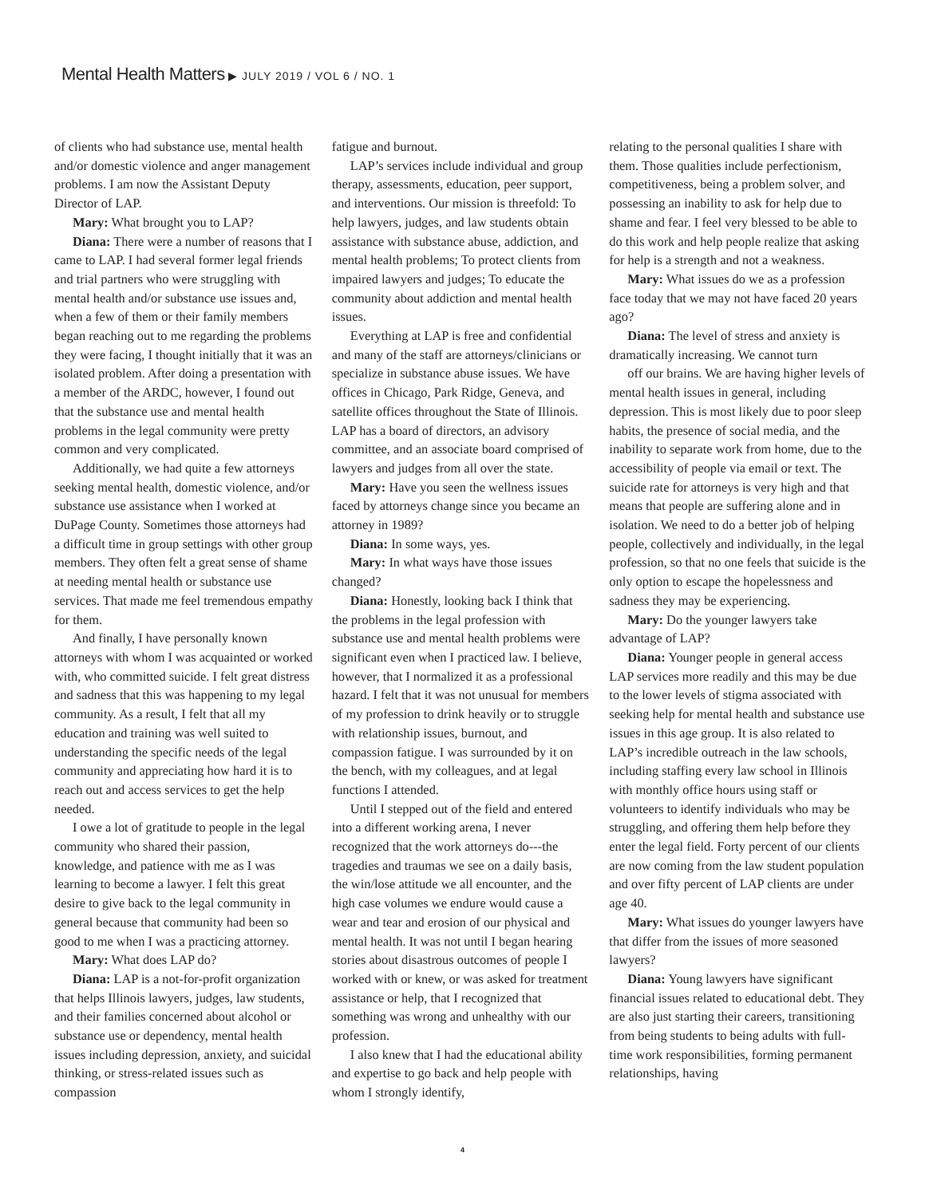Mental Health Matters ▶ JULY 2019 / VOL 6 / NO. 1
of clients who had substance use, mental health and/or domestic violence and anger management problems. I am now the Assistant Deputy Director of LAP.
Mary: What brought you to LAP?
Diana: There were a number of reasons that I came to LAP. I had several former legal friends and trial partners who were struggling with mental health and/or substance use issues and, when a few of them or their family members began reaching out to me regarding the problems they were facing, I thought initially that it was an isolated problem. After doing a presentation with a member of the ARDC, however, I found out that the substance use and mental health problems in the legal community were pretty common and very complicated.
Additionally, we had quite a few attorneys seeking mental health, domestic violence, and/or substance use assistance when I worked at DuPage County. Sometimes those attorneys had a difficult time in group settings with other group members. They often felt a great sense of shame at needing mental health or substance use services. That made me feel tremendous empathy for them.
And finally, I have personally known attorneys with whom I was acquainted or worked with, who committed suicide. I felt great distress and sadness that this was happening to my legal community. As a result, I felt that all my education and training was well suited to understanding the specific needs of the legal community and appreciating how hard it is to reach out and access services to get the help needed.
I owe a lot of gratitude to people in the legal community who shared their passion, knowledge, and patience with me as I was learning to become a lawyer. I felt this great desire to give back to the legal community in general because that community had been so good to me when I was a practicing attorney.
Mary: What does LAP do?
Diana: LAP is a not-for-profit organization that helps Illinois lawyers, judges, law students, and their families concerned about alcohol or substance use or dependency, mental health issues including depression, anxiety, and suicidal thinking, or stress-related issues such as compassion
fatigue and burnout.
LAP’s services include individual and group therapy, assessments, education, peer support, and interventions. Our mission is threefold: To help lawyers, judges, and law students obtain assistance with substance abuse, addiction, and mental health problems; To protect clients from impaired lawyers and judges; To educate the community about addiction and mental health issues.
Everything at LAP is free and confidential and many of the staff are attorneys/clinicians or specialize in substance abuse issues. We have offices in Chicago, Park Ridge, Geneva, and satellite offices throughout the State of Illinois. LAP has a board of directors, an advisory committee, and an associate board comprised of lawyers and judges from all over the state.
Mary: Have you seen the wellness issues faced by attorneys change since you became an attorney in 1989?
Diana: In some ways, yes.
Mary: In what ways have those issues changed?
Diana: Honestly, looking back I think that the problems in the legal profession with substance use and mental health problems were significant even when I practiced law. I believe, however, that I normalized it as a professional hazard. I felt that it was not unusual for members of my profession to drink heavily or to struggle with relationship issues, burnout, and compassion fatigue. I was surrounded by it on the bench, with my colleagues, and at legal functions I attended.
Until I stepped out of the field and entered into a different working arena, I never recognized that the work attorneys do---the tragedies and traumas we see on a daily basis, the win/lose attitude we all encounter, and the high case volumes we endure would cause a wear and tear and erosion of our physical and mental health. It was not until I began hearing stories about disastrous outcomes of people I worked with or knew, or was asked for treatment assistance or help, that I recognized that something was wrong and unhealthy with our profession.
I also knew that I had the educational ability and expertise to go back and help people with whom I strongly identify,
relating to the personal qualities I share with them. Those qualities include perfectionism, competitiveness, being a problem solver, and possessing an inability to ask for help due to shame and fear. I feel very blessed to be able to do this work and help people realize that asking for help is a strength and not a weakness.
Mary: What issues do we as a profession face today that we may not have faced 20 years ago?
Diana: The level of stress and anxiety is dramatically increasing. We cannot turn
off our brains. We are having higher levels of mental health issues in general, including depression. This is most likely due to poor sleep habits, the presence of social media, and the inability to separate work from home, due to the accessibility of people via email or text. The suicide rate for attorneys is very high and that means that people are suffering alone and in isolation. We need to do a better job of helping people, collectively and individually, in the legal profession, so that no one feels that suicide is the only option to escape the hopelessness and sadness they may be experiencing.
Mary: Do the younger lawyers take advantage of LAP?
Diana: Younger people in general access LAP services more readily and this may be due to the lower levels of stigma associated with seeking help for mental health and substance use issues in this age group. It is also related to LAP’s incredible outreach in the law schools, including staffing every law school in Illinois with monthly office hours using staff or volunteers to identify individuals who may be struggling, and offering them help before they enter the legal field. Forty percent of our clients are now coming from the law student population and over fifty percent of LAP clients are under age 40.
Mary: What issues do younger lawyers have that differ from the issues of more seasoned lawyers?
Diana: Young lawyers have significant financial issues related to educational debt. They are also just starting their careers, transitioning from being students to being adults with full-time work responsibilities, forming permanent relationships, having
4